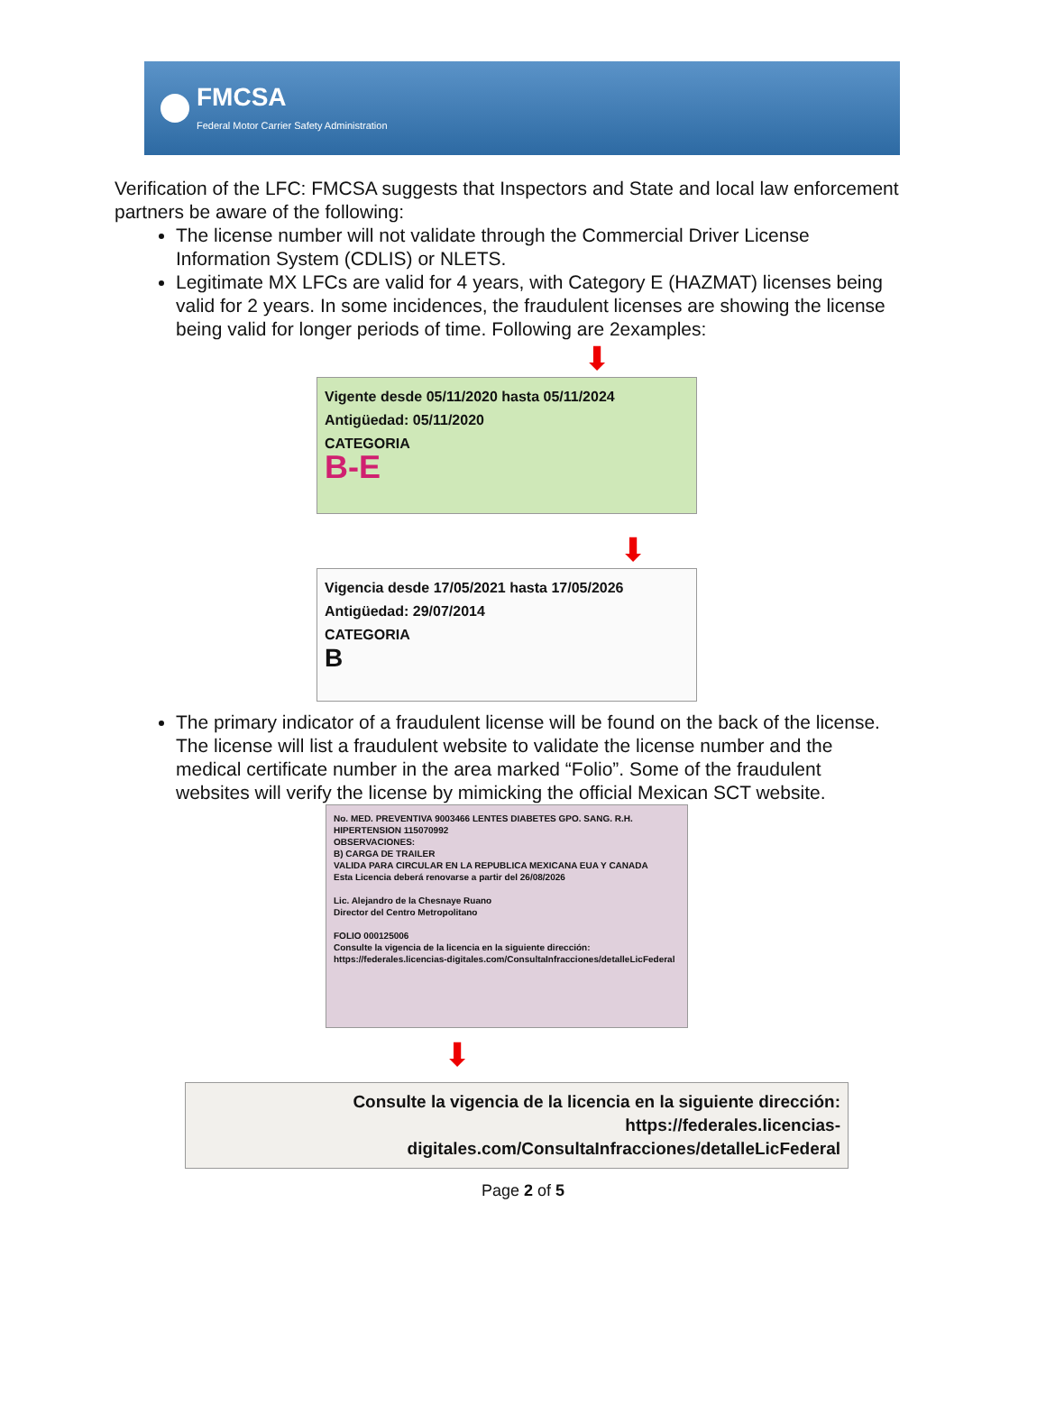FMCSA
Federal Motor Carrier Safety Administration
Verification of the LFC: FMCSA suggests that Inspectors and State and local law enforcement partners be aware of the following:
The license number will not validate through the Commercial Driver License Information System (CDLIS) or NLETS.
Legitimate MX LFCs are valid for 4 years, with Category E (HAZMAT) licenses being valid for 2 years. In some incidences, the fraudulent licenses are showing the license being valid for longer periods of time. Following are 2examples:
⬇
Vigente desde 05/11/2020 hasta 05/11/2024
Antigüedad: 05/11/2020
CATEGORIA
B-E
⬇
Vigencia desde 17/05/2021 hasta 17/05/2026
Antigüedad: 29/07/2014
CATEGORIA
B
The primary indicator of a fraudulent license will be found on the back of the license. The license will list a fraudulent website to validate the license number and the medical certificate number in the area marked “Folio”. Some of the fraudulent websites will verify the license by mimicking the official Mexican SCT website.
No. MED. PREVENTIVA 9003466 LENTES DIABETES GPO. SANG. R.H. HIPERTENSION 115070992
OBSERVACIONES:
B) CARGA DE TRAILER
VALIDA PARA CIRCULAR EN LA REPUBLICA MEXICANA EUA Y CANADA
Esta Licencia deberá renovarse a partir del 26/08/2026
Lic. Alejandro de la Chesnaye Ruano
Director del Centro Metropolitano
FOLIO 000125006
Consulte la vigencia de la licencia en la siguiente dirección: https://federales.licencias-digitales.com/ConsultaInfracciones/detalleLicFederal
⬇
Consulte la vigencia de la licencia en la siguiente dirección:
https://federales.licencias-digitales.com/ConsultaInfracciones/detalleLicFederal
Page 2 of 5